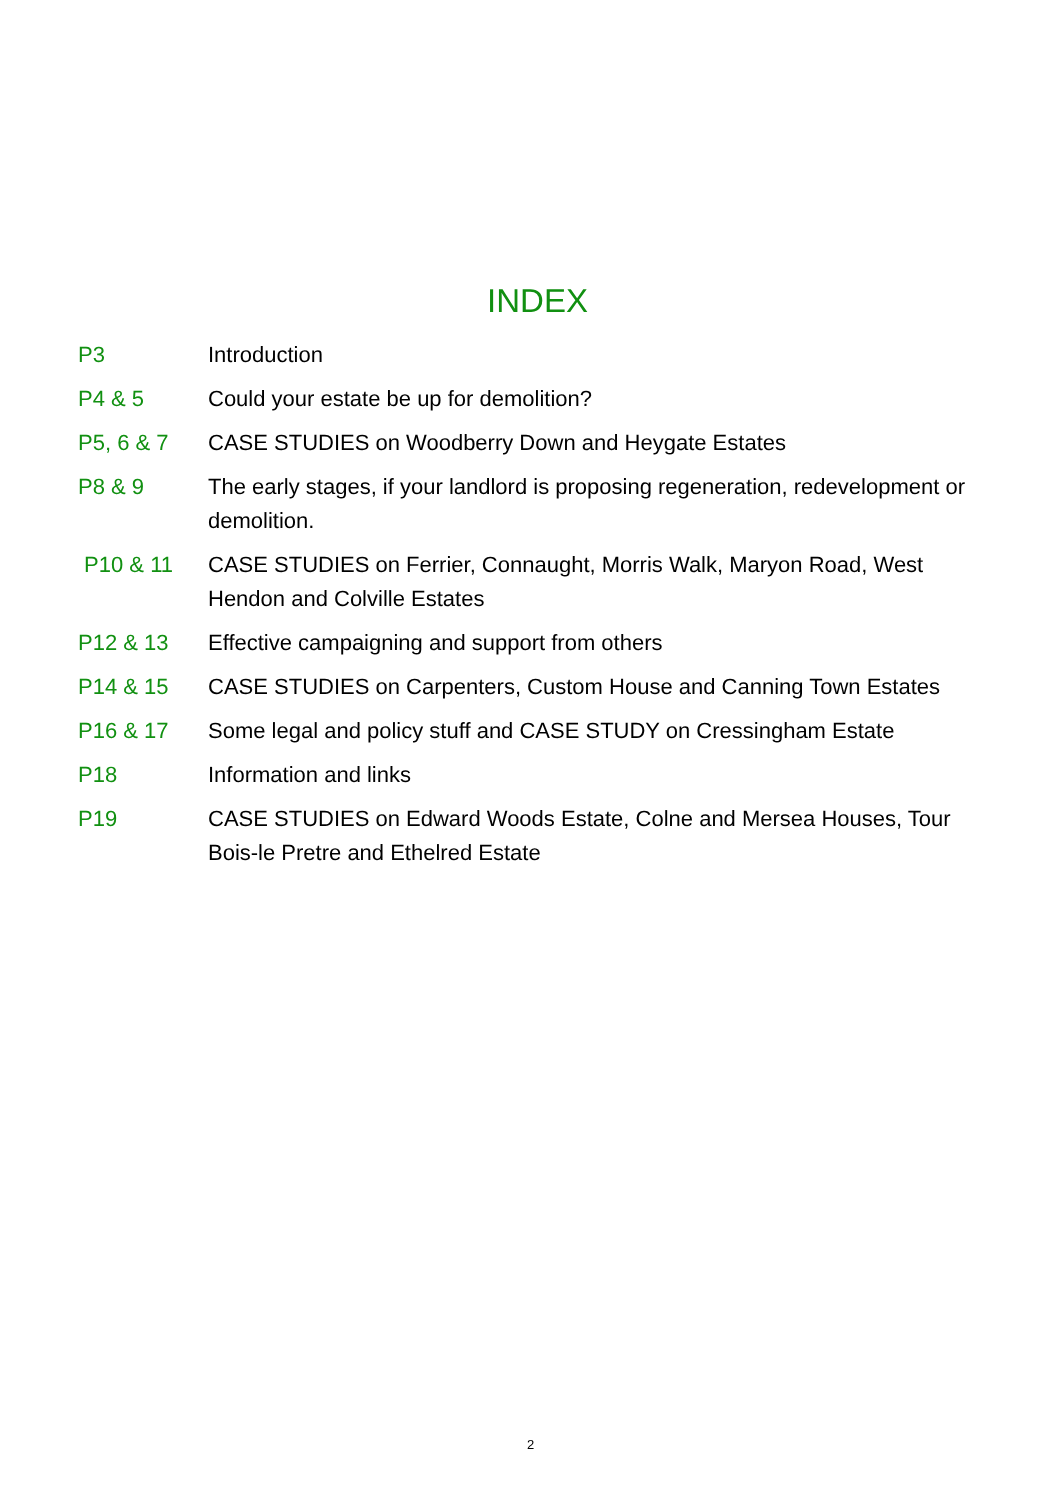INDEX
| P3 | Introduction |
| P4 & 5 | Could your estate be up for demolition? |
| P5, 6 & 7 | CASE STUDIES on Woodberry Down and Heygate Estates |
| P8 & 9 | The early stages, if your landlord is proposing regeneration, redevelopment or demolition. |
| P10 & 11 | CASE STUDIES on Ferrier, Connaught, Morris Walk, Maryon Road, West Hendon and Colville Estates |
| P12 & 13 | Effective campaigning and support from others |
| P14 & 15 | CASE STUDIES on Carpenters, Custom House and Canning Town Estates |
| P16 & 17 | Some legal and policy stuff and CASE STUDY on Cressingham Estate |
| P18 | Information and links |
| P19 | CASE STUDIES on Edward Woods Estate, Colne and Mersea Houses, Tour Bois-le Pretre and Ethelred Estate |
2